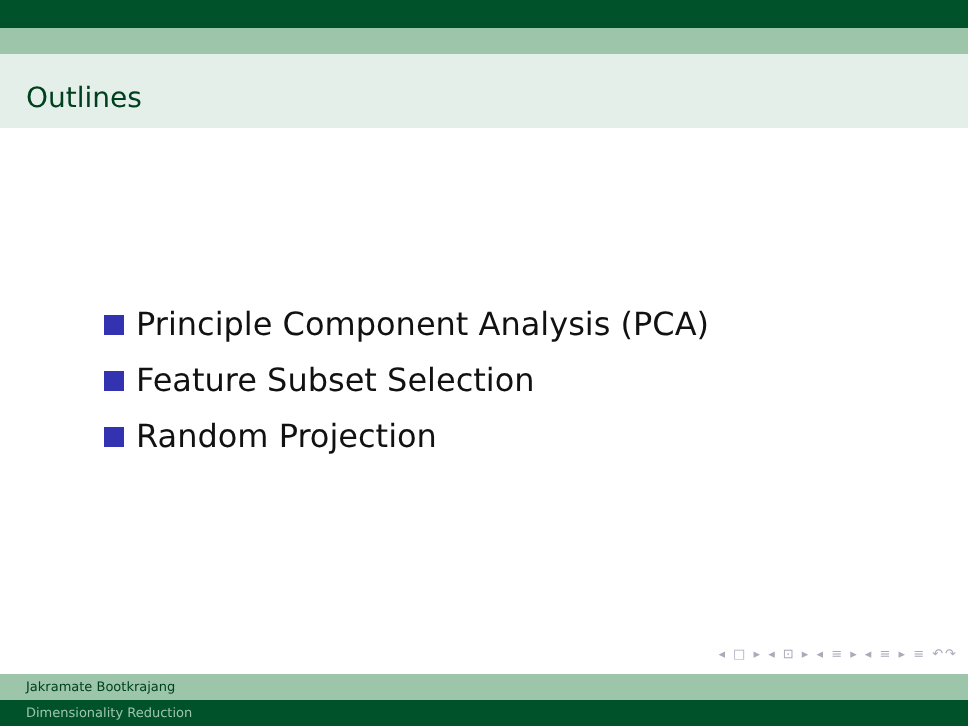Outlines
Principle Component Analysis (PCA)
Feature Subset Selection
Random Projection
◂ □ ▸ ◂ ⊡ ▸ ◂ ≡ ▸ ◂ ≡ ▸ ≡ ↶↷
Jakramate Bootkrajang
Dimensionality Reduction